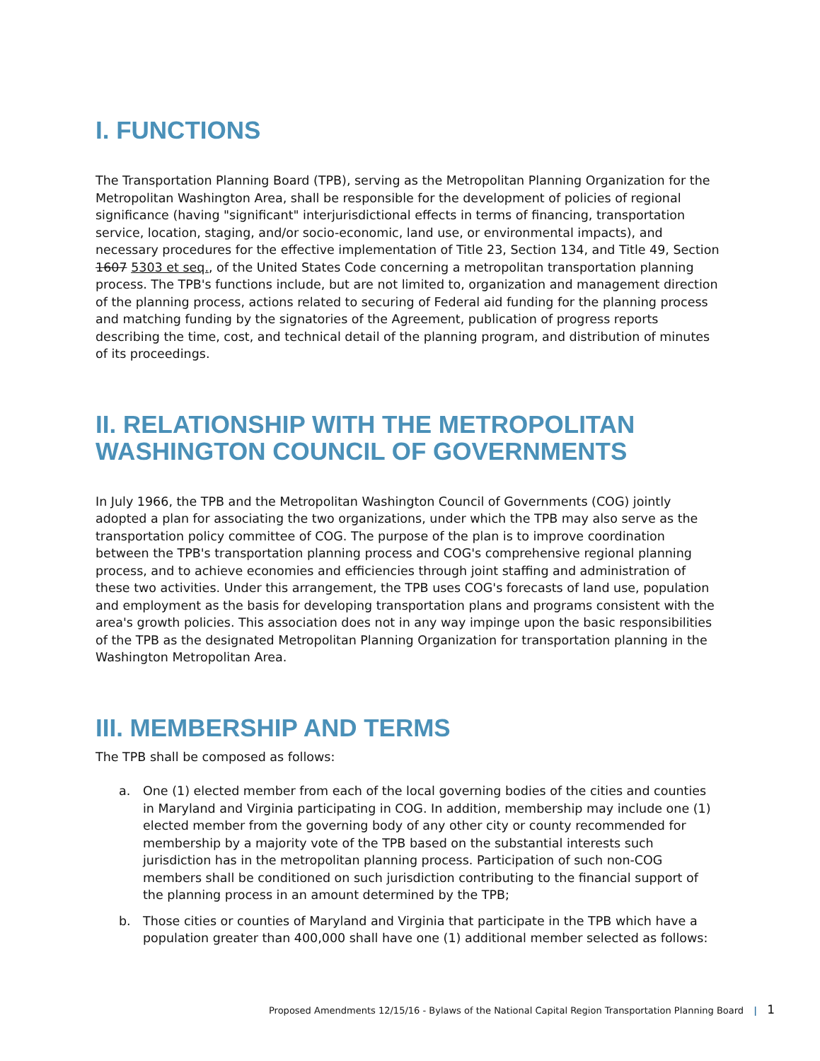I. FUNCTIONS
The Transportation Planning Board (TPB), serving as the Metropolitan Planning Organization for the Metropolitan Washington Area, shall be responsible for the development of policies of regional significance (having "significant" interjurisdictional effects in terms of financing, transportation service, location, staging, and/or socio-economic, land use, or environmental impacts), and necessary procedures for the effective implementation of Title 23, Section 134, and Title 49, Section 1607 5303 et seq., of the United States Code concerning a metropolitan transportation planning process. The TPB's functions include, but are not limited to, organization and management direction of the planning process, actions related to securing of Federal aid funding for the planning process and matching funding by the signatories of the Agreement, publication of progress reports describing the time, cost, and technical detail of the planning program, and distribution of minutes of its proceedings.
II. RELATIONSHIP WITH THE METROPOLITAN WASHINGTON COUNCIL OF GOVERNMENTS
In July 1966, the TPB and the Metropolitan Washington Council of Governments (COG) jointly adopted a plan for associating the two organizations, under which the TPB may also serve as the transportation policy committee of COG. The purpose of the plan is to improve coordination between the TPB's transportation planning process and COG's comprehensive regional planning process, and to achieve economies and efficiencies through joint staffing and administration of these two activities. Under this arrangement, the TPB uses COG's forecasts of land use, population and employment as the basis for developing transportation plans and programs consistent with the area's growth policies. This association does not in any way impinge upon the basic responsibilities of the TPB as the designated Metropolitan Planning Organization for transportation planning in the Washington Metropolitan Area.
III. MEMBERSHIP AND TERMS
The TPB shall be composed as follows:
a. One (1) elected member from each of the local governing bodies of the cities and counties in Maryland and Virginia participating in COG. In addition, membership may include one (1) elected member from the governing body of any other city or county recommended for membership by a majority vote of the TPB based on the substantial interests such jurisdiction has in the metropolitan planning process. Participation of such non-COG members shall be conditioned on such jurisdiction contributing to the financial support of the planning process in an amount determined by the TPB;
b. Those cities or counties of Maryland and Virginia that participate in the TPB which have a population greater than 400,000 shall have one (1) additional member selected as follows:
Proposed Amendments 12/15/16 - Bylaws of the National Capital Region Transportation Planning Board | 1